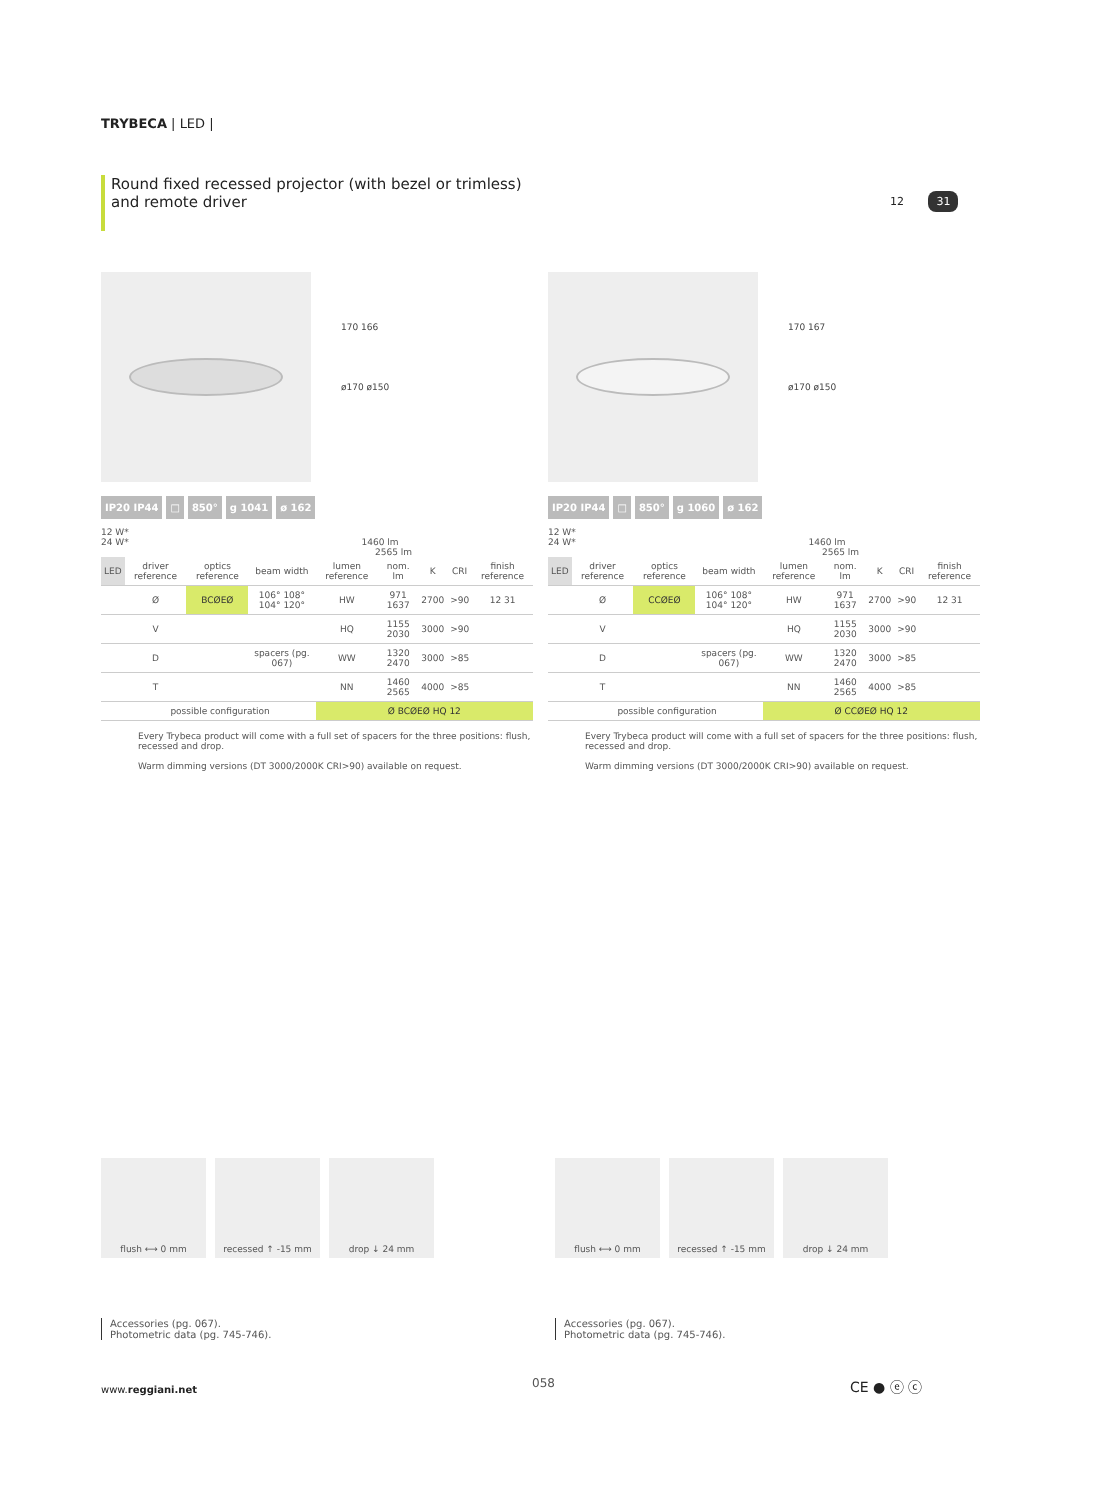TRYBECA | LED |
Round fixed recessed projector (with bezel or trimless)
and remote driver
12 31
170 166
ø170 ø150
IP20 IP44 □ 850° g 1041 ø 162
12 W*
24 W* 1460 lm
2565 lm
| LED | driver reference | optics reference | beam width | lumen reference | nom. lm | K | CRI | finish reference |
| --- | --- | --- | --- | --- | --- | --- | --- | --- |
| | Ø | BCØEØ | 106° 108° 104° 120° | HW | 971 1637 | 2700 | >90 | 12 31 |
| | V | | | HQ | 1155 2030 | 3000 | >90 | |
| | D | | spacers (pg. 067) | WW | 1320 2470 | 3000 | >85 | |
| | T | | | NN | 1460 2565 | 4000 | >85 | |
| | possible configuration | | | Ø BCØEØ HQ 12 | | | | |
Every Trybeca product will come with a full set of spacers for the three positions: flush, recessed and drop.
Warm dimming versions (DT 3000/2000K CRI>90) available on request.
170 167
ø170 ø150
IP20 IP44 □ 850° g 1060 ø 162
12 W*
24 W* 1460 lm
2565 lm
| LED | driver reference | optics reference | beam width | lumen reference | nom. lm | K | CRI | finish reference |
| --- | --- | --- | --- | --- | --- | --- | --- | --- |
| | Ø | CCØEØ | 106° 108° 104° 120° | HW | 971 1637 | 2700 | >90 | 12 31 |
| | V | | | HQ | 1155 2030 | 3000 | >90 | |
| | D | | spacers (pg. 067) | WW | 1320 2470 | 3000 | >85 | |
| | T | | | NN | 1460 2565 | 4000 | >85 | |
| | possible configuration | | | Ø CCØEØ HQ 12 | | | | |
Every Trybeca product will come with a full set of spacers for the three positions: flush, recessed and drop.
Warm dimming versions (DT 3000/2000K CRI>90) available on request.
flush ⟷ 0 mm recessed ↑ -15 mm drop ↓ 24 mm
Accessories (pg. 067).
Photometric data (pg. 745-746).
flush ⟷ 0 mm recessed ↑ -15 mm drop ↓ 24 mm
Accessories (pg. 067).
Photometric data (pg. 745-746).
www.reggiani.net 058 CE ● ⓔ ⓒ